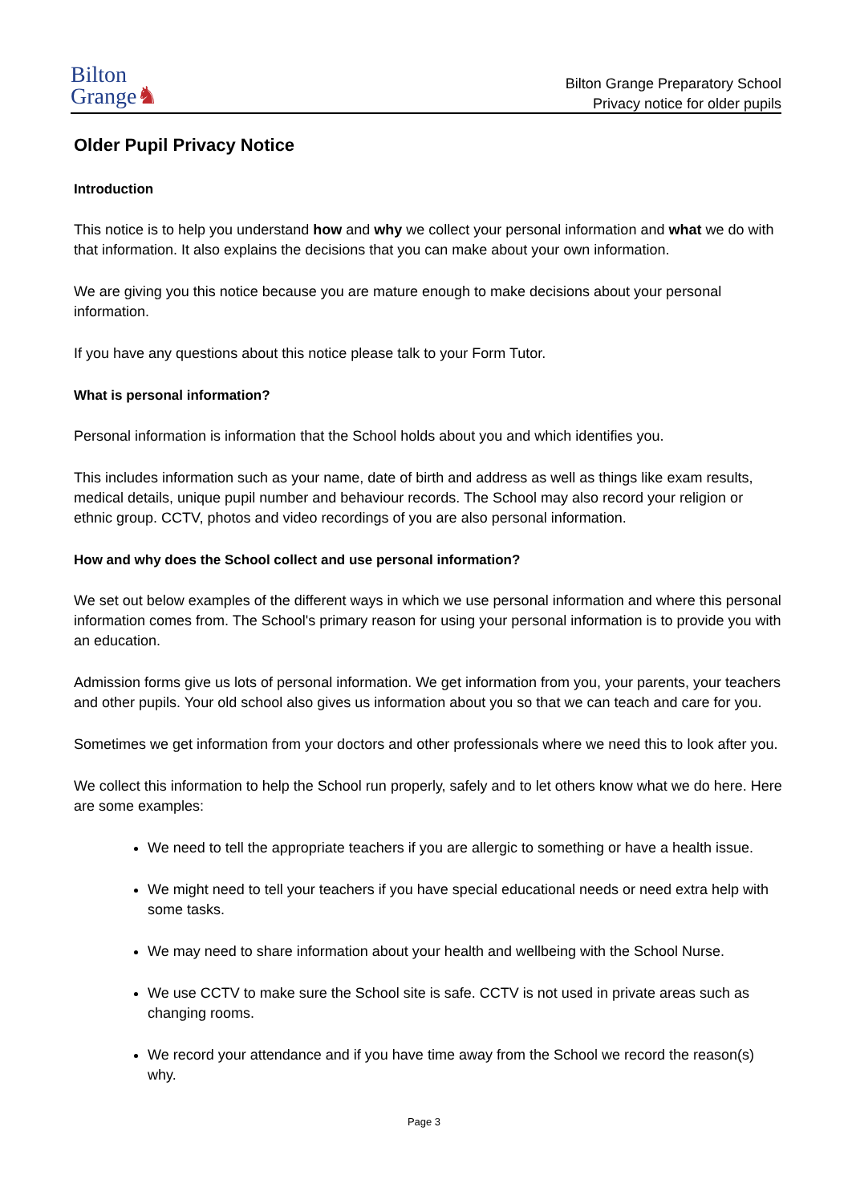Bilton
Grange♞
Bilton Grange Preparatory School
Privacy notice for older pupils
Older Pupil Privacy Notice
Introduction
This notice is to help you understand how and why we collect your personal information and what we do with that information. It also explains the decisions that you can make about your own information.
We are giving you this notice because you are mature enough to make decisions about your personal information.
If you have any questions about this notice please talk to your Form Tutor.
What is personal information?
Personal information is information that the School holds about you and which identifies you.
This includes information such as your name, date of birth and address as well as things like exam results, medical details, unique pupil number and behaviour records. The School may also record your religion or ethnic group. CCTV, photos and video recordings of you are also personal information.
How and why does the School collect and use personal information?
We set out below examples of the different ways in which we use personal information and where this personal information comes from. The School's primary reason for using your personal information is to provide you with an education.
Admission forms give us lots of personal information. We get information from you, your parents, your teachers and other pupils. Your old school also gives us information about you so that we can teach and care for you.
Sometimes we get information from your doctors and other professionals where we need this to look after you.
We collect this information to help the School run properly, safely and to let others know what we do here. Here are some examples:
We need to tell the appropriate teachers if you are allergic to something or have a health issue.
We might need to tell your teachers if you have special educational needs or need extra help with some tasks.
We may need to share information about your health and wellbeing with the School Nurse.
We use CCTV to make sure the School site is safe. CCTV is not used in private areas such as changing rooms.
We record your attendance and if you have time away from the School we record the reason(s) why.
Page 3